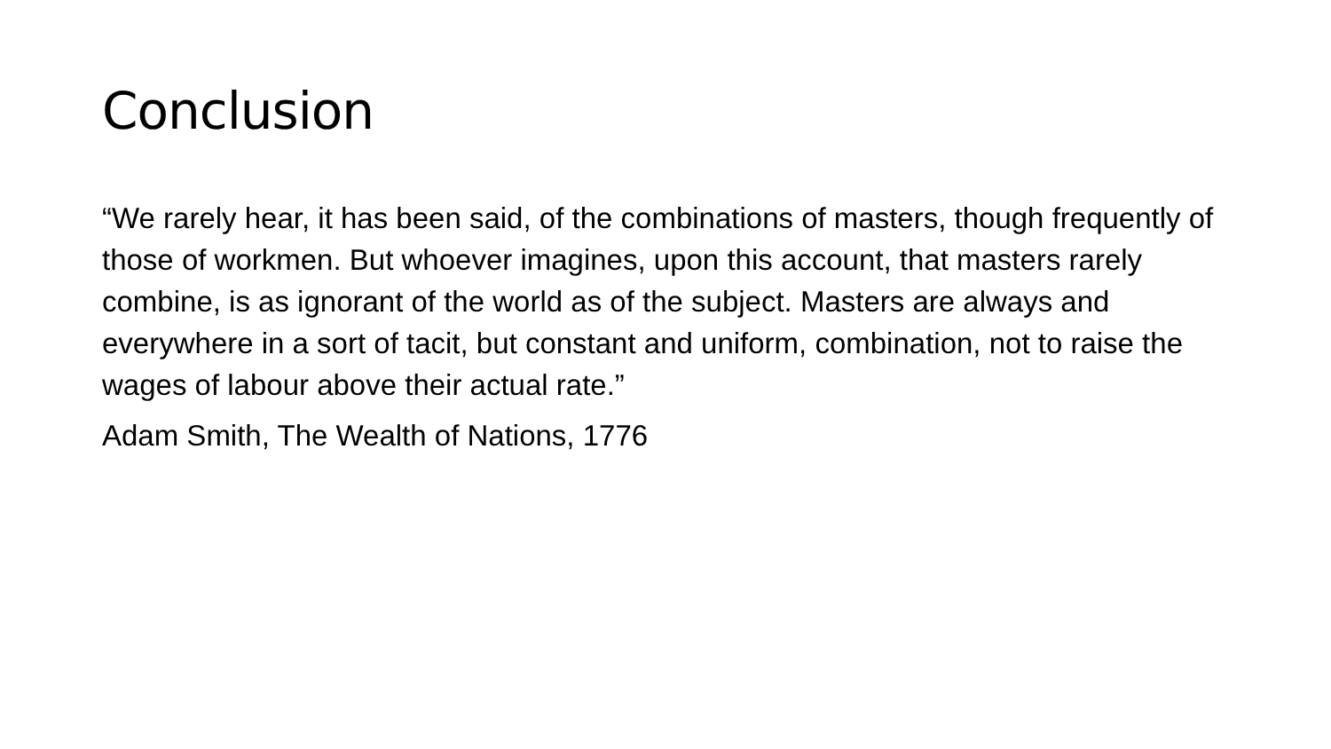Conclusion
“We rarely hear, it has been said, of the combinations of masters, though frequently of those of workmen. But whoever imagines, upon this account, that masters rarely combine, is as ignorant of the world as of the subject. Masters are always and everywhere in a sort of tacit, but constant and uniform, combination, not to raise the wages of labour above their actual rate.”
Adam Smith, The Wealth of Nations, 1776